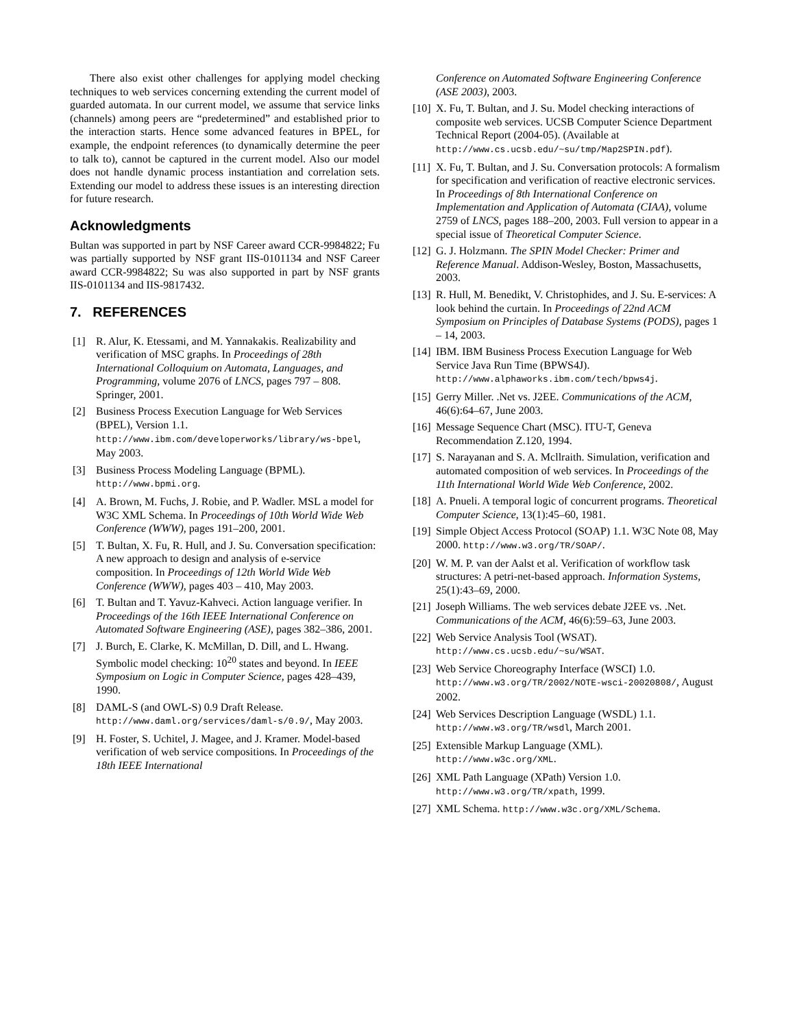There also exist other challenges for applying model checking techniques to web services concerning extending the current model of guarded automata. In our current model, we assume that service links (channels) among peers are “predetermined” and established prior to the interaction starts. Hence some advanced features in BPEL, for example, the endpoint references (to dynamically determine the peer to talk to), cannot be captured in the current model. Also our model does not handle dynamic process instantiation and correlation sets. Extending our model to address these issues is an interesting direction for future research.
Acknowledgments
Bultan was supported in part by NSF Career award CCR-9984822; Fu was partially supported by NSF grant IIS-0101134 and NSF Career award CCR-9984822; Su was also supported in part by NSF grants IIS-0101134 and IIS-9817432.
7. REFERENCES
[1] R. Alur, K. Etessami, and M. Yannakakis. Realizability and verification of MSC graphs. In Proceedings of 28th International Colloquium on Automata, Languages, and Programming, volume 2076 of LNCS, pages 797 – 808. Springer, 2001.
[2] Business Process Execution Language for Web Services (BPEL), Version 1.1. http://www.ibm.com/developerworks/library/ws-bpel, May 2003.
[3] Business Process Modeling Language (BPML). http://www.bpmi.org.
[4] A. Brown, M. Fuchs, J. Robie, and P. Wadler. MSL a model for W3C XML Schema. In Proceedings of 10th World Wide Web Conference (WWW), pages 191–200, 2001.
[5] T. Bultan, X. Fu, R. Hull, and J. Su. Conversation specification: A new approach to design and analysis of e-service composition. In Proceedings of 12th World Wide Web Conference (WWW), pages 403 – 410, May 2003.
[6] T. Bultan and T. Yavuz-Kahveci. Action language verifier. In Proceedings of the 16th IEEE International Conference on Automated Software Engineering (ASE), pages 382–386, 2001.
[7] J. Burch, E. Clarke, K. McMillan, D. Dill, and L. Hwang. Symbolic model checking: 10<sup>20</sup> states and beyond. In IEEE Symposium on Logic in Computer Science, pages 428–439, 1990.
[8] DAML-S (and OWL-S) 0.9 Draft Release. http://www.daml.org/services/daml-s/0.9/, May 2003.
[9] H. Foster, S. Uchitel, J. Magee, and J. Kramer. Model-based verification of web service compositions. In Proceedings of the 18th IEEE International
Conference on Automated Software Engineering Conference (ASE 2003), 2003.
[10] X. Fu, T. Bultan, and J. Su. Model checking interactions of composite web services. UCSB Computer Science Department Technical Report (2004-05). (Available at http://www.cs.ucsb.edu/~su/tmp/Map2SPIN.pdf).
[11] X. Fu, T. Bultan, and J. Su. Conversation protocols: A formalism for specification and verification of reactive electronic services. In Proceedings of 8th International Conference on Implementation and Application of Automata (CIAA), volume 2759 of LNCS, pages 188–200, 2003. Full version to appear in a special issue of Theoretical Computer Science.
[12] G. J. Holzmann. The SPIN Model Checker: Primer and Reference Manual. Addison-Wesley, Boston, Massachusetts, 2003.
[13] R. Hull, M. Benedikt, V. Christophides, and J. Su. E-services: A look behind the curtain. In Proceedings of 22nd ACM Symposium on Principles of Database Systems (PODS), pages 1 – 14, 2003.
[14] IBM. IBM Business Process Execution Language for Web Service Java Run Time (BPWS4J). http://www.alphaworks.ibm.com/tech/bpws4j.
[15] Gerry Miller. .Net vs. J2EE. Communications of the ACM, 46(6):64–67, June 2003.
[16] Message Sequence Chart (MSC). ITU-T, Geneva Recommendation Z.120, 1994.
[17] S. Narayanan and S. A. Mcllraith. Simulation, verification and automated composition of web services. In Proceedings of the 11th International World Wide Web Conference, 2002.
[18] A. Pnueli. A temporal logic of concurrent programs. Theoretical Computer Science, 13(1):45–60, 1981.
[19] Simple Object Access Protocol (SOAP) 1.1. W3C Note 08, May 2000. http://www.w3.org/TR/SOAP/.
[20] W. M. P. van der Aalst et al. Verification of workflow task structures: A petri-net-based approach. Information Systems, 25(1):43–69, 2000.
[21] Joseph Williams. The web services debate J2EE vs. .Net. Communications of the ACM, 46(6):59–63, June 2003.
[22] Web Service Analysis Tool (WSAT). http://www.cs.ucsb.edu/~su/WSAT.
[23] Web Service Choreography Interface (WSCI) 1.0. http://www.w3.org/TR/2002/NOTE-wsci-20020808/, August 2002.
[24] Web Services Description Language (WSDL) 1.1. http://www.w3.org/TR/wsdl, March 2001.
[25] Extensible Markup Language (XML). http://www.w3c.org/XML.
[26] XML Path Language (XPath) Version 1.0. http://www.w3.org/TR/xpath, 1999.
[27] XML Schema. http://www.w3c.org/XML/Schema.